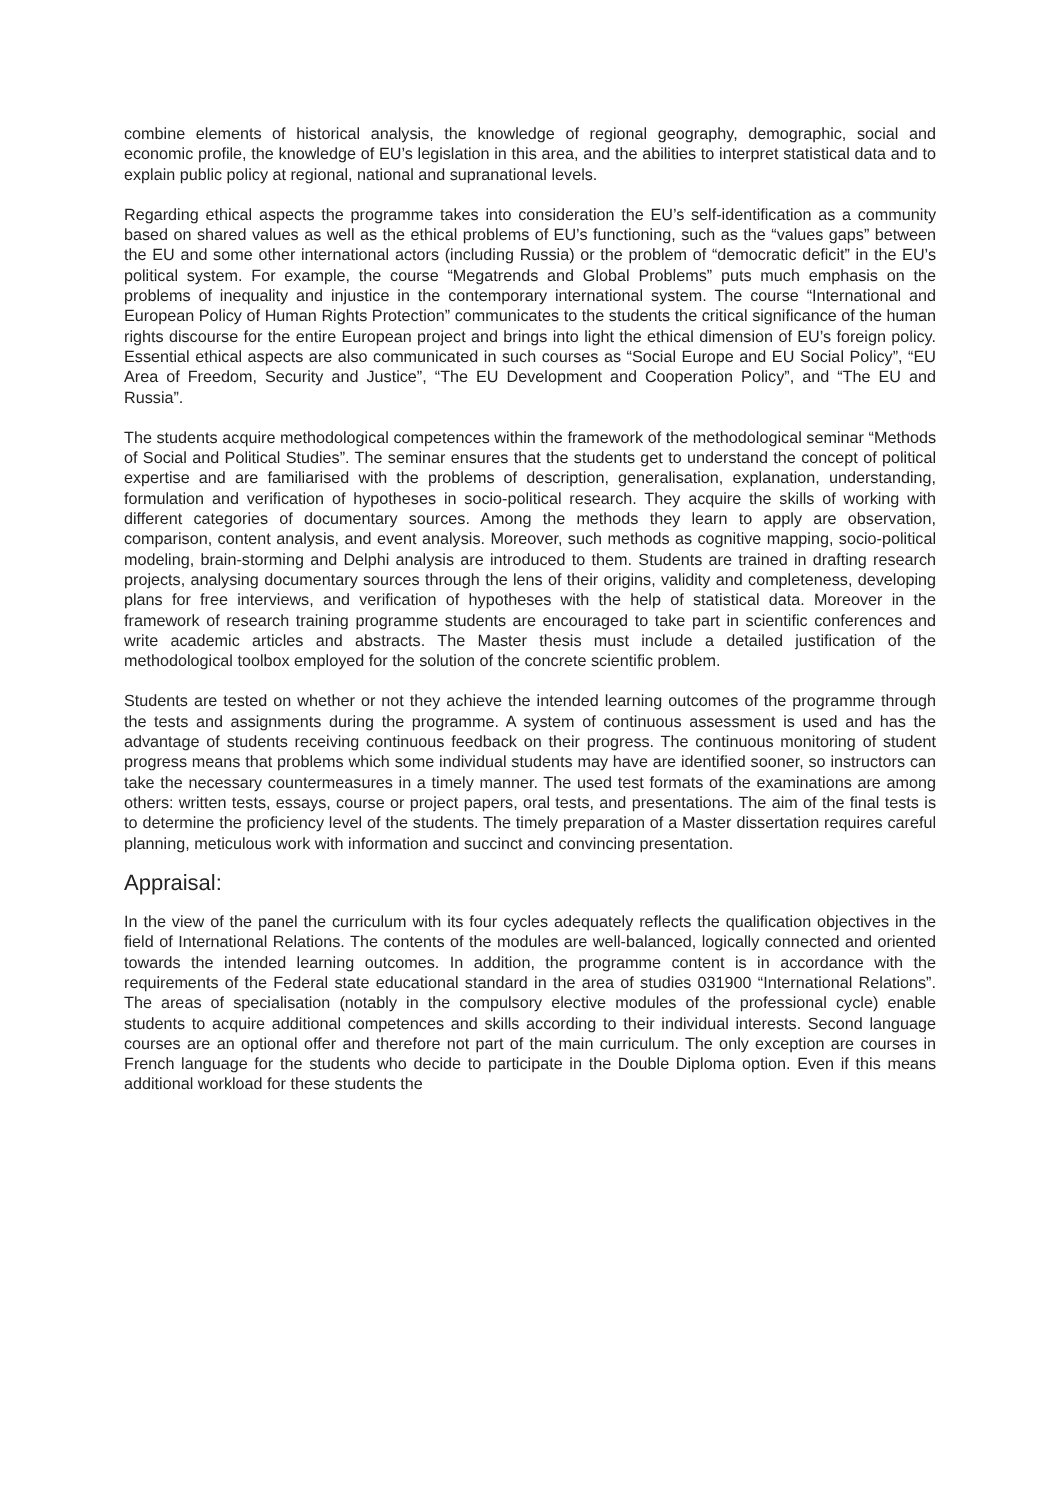combine elements of historical analysis, the knowledge of regional geography, demographic, social and economic profile, the knowledge of EU’s legislation in this area, and the abilities to interpret statistical data and to explain public policy at regional, national and supranational levels.
Regarding ethical aspects the programme takes into consideration the EU’s self-identification as a community based on shared values as well as the ethical problems of EU’s functioning, such as the “values gaps” between the EU and some other international actors (including Russia) or the problem of “democratic deficit” in the EU’s political system. For example, the course “Megatrends and Global Problems” puts much emphasis on the problems of inequality and injustice in the contemporary international system. The course “International and European Policy of Human Rights Protection” communicates to the students the critical significance of the human rights discourse for the entire European project and brings into light the ethical dimension of EU’s foreign policy. Essential ethical aspects are also communicated in such courses as “Social Europe and EU Social Policy”, “EU Area of Freedom, Security and Justice”, “The EU Development and Cooperation Policy”, and “The EU and Russia”.
The students acquire methodological competences within the framework of the methodological seminar “Methods of Social and Political Studies”. The seminar ensures that the students get to understand the concept of political expertise and are familiarised with the problems of description, generalisation, explanation, understanding, formulation and verification of hypotheses in socio-political research. They acquire the skills of working with different categories of documentary sources. Among the methods they learn to apply are observation, comparison, content analysis, and event analysis. Moreover, such methods as cognitive mapping, socio-political modeling, brain-storming and Delphi analysis are introduced to them. Students are trained in drafting research projects, analysing documentary sources through the lens of their origins, validity and completeness, developing plans for free interviews, and verification of hypotheses with the help of statistical data. Moreover in the framework of research training programme students are encouraged to take part in scientific conferences and write academic articles and abstracts. The Master thesis must include a detailed justification of the methodological toolbox employed for the solution of the concrete scientific problem.
Students are tested on whether or not they achieve the intended learning outcomes of the programme through the tests and assignments during the programme. A system of continuous assessment is used and has the advantage of students receiving continuous feedback on their progress. The continuous monitoring of student progress means that problems which some individual students may have are identified sooner, so instructors can take the necessary countermeasures in a timely manner. The used test formats of the examinations are among others: written tests, essays, course or project papers, oral tests, and presentations. The aim of the final tests is to determine the proficiency level of the students. The timely preparation of a Master dissertation requires careful planning, meticulous work with information and succinct and convincing presentation.
Appraisal:
In the view of the panel the curriculum with its four cycles adequately reflects the qualification objectives in the field of International Relations. The contents of the modules are well-balanced, logically connected and oriented towards the intended learning outcomes. In addition, the programme content is in accordance with the requirements of the Federal state educational standard in the area of studies 031900 “International Relations”. The areas of specialisation (notably in the compulsory elective modules of the professional cycle) enable students to acquire additional competences and skills according to their individual interests. Second language courses are an optional offer and therefore not part of the main curriculum. The only exception are courses in French language for the students who decide to participate in the Double Diploma option. Even if this means additional workload for these students the